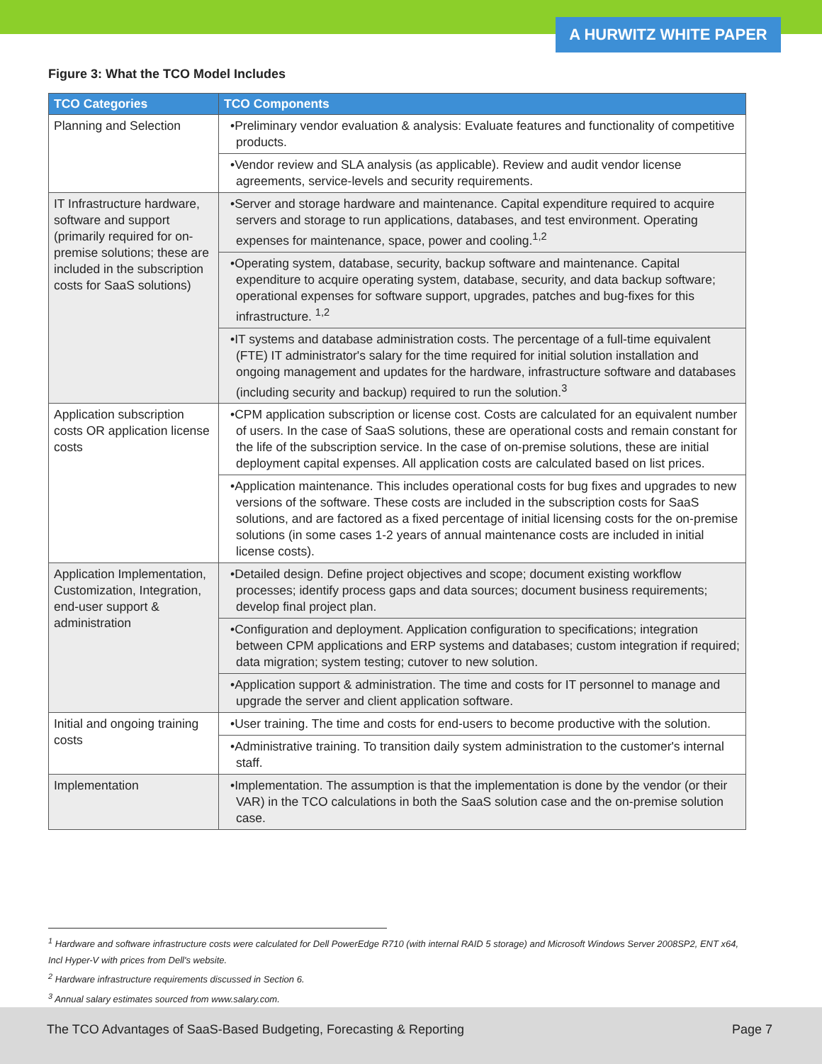A HURWITZ WHITE PAPER
Figure 3: What the TCO Model Includes
| TCO Categories | TCO Components |
| --- | --- |
| Planning and Selection | •Preliminary vendor evaluation & analysis: Evaluate features and functionality of competitive products. |
| | •Vendor review and SLA analysis (as applicable). Review and audit vendor license agreements, service-levels and security requirements. |
| IT Infrastructure hardware, software and support (primarily required for on-premise solutions; these are included in the subscription costs for SaaS solutions) | •Server and storage hardware and maintenance. Capital expenditure required to acquire servers and storage to run applications, databases, and test environment. Operating expenses for maintenance, space, power and cooling.<sup>1,2</sup> |
| | •Operating system, database, security, backup software and maintenance. Capital expenditure to acquire operating system, database, security, and data backup software; operational expenses for software support, upgrades, patches and bug-fixes for this infrastructure. <sup>1,2</sup> |
| | •IT systems and database administration costs. The percentage of a full-time equivalent (FTE) IT administrator's salary for the time required for initial solution installation and ongoing management and updates for the hardware, infrastructure software and databases (including security and backup) required to run the solution.<sup>3</sup> |
| Application subscription costs OR application license costs | •CPM application subscription or license cost. Costs are calculated for an equivalent number of users. In the case of SaaS solutions, these are operational costs and remain constant for the life of the subscription service. In the case of on-premise solutions, these are initial deployment capital expenses. All application costs are calculated based on list prices. |
| | •Application maintenance. This includes operational costs for bug fixes and upgrades to new versions of the software. These costs are included in the subscription costs for SaaS solutions, and are factored as a fixed percentage of initial licensing costs for the on-premise solutions (in some cases 1-2 years of annual maintenance costs are included in initial license costs). |
| Application Implementation, Customization, Integration, end-user support & administration | •Detailed design. Define project objectives and scope; document existing workflow processes; identify process gaps and data sources; document business requirements; develop final project plan. |
| | •Configuration and deployment. Application configuration to specifications; integration between CPM applications and ERP systems and databases; custom integration if required; data migration; system testing; cutover to new solution. |
| | •Application support & administration. The time and costs for IT personnel to manage and upgrade the server and client application software. |
| Initial and ongoing training costs | •User training. The time and costs for end-users to become productive with the solution. |
| | •Administrative training. To transition daily system administration to the customer's internal staff. |
| Implementation | •Implementation. The assumption is that the implementation is done by the vendor (or their VAR) in the TCO calculations in both the SaaS solution case and the on-premise solution case. |
<sup>1</sup> Hardware and software infrastructure costs were calculated for Dell PowerEdge R710 (with internal RAID 5 storage) and Microsoft Windows Server 2008SP2, ENT x64, Incl Hyper-V with prices from Dell's website.
<sup>2</sup> Hardware infrastructure requirements discussed in Section 6.
<sup>3</sup> Annual salary estimates sourced from www.salary.com.
The TCO Advantages of SaaS-Based Budgeting, Forecasting & Reporting Page 7